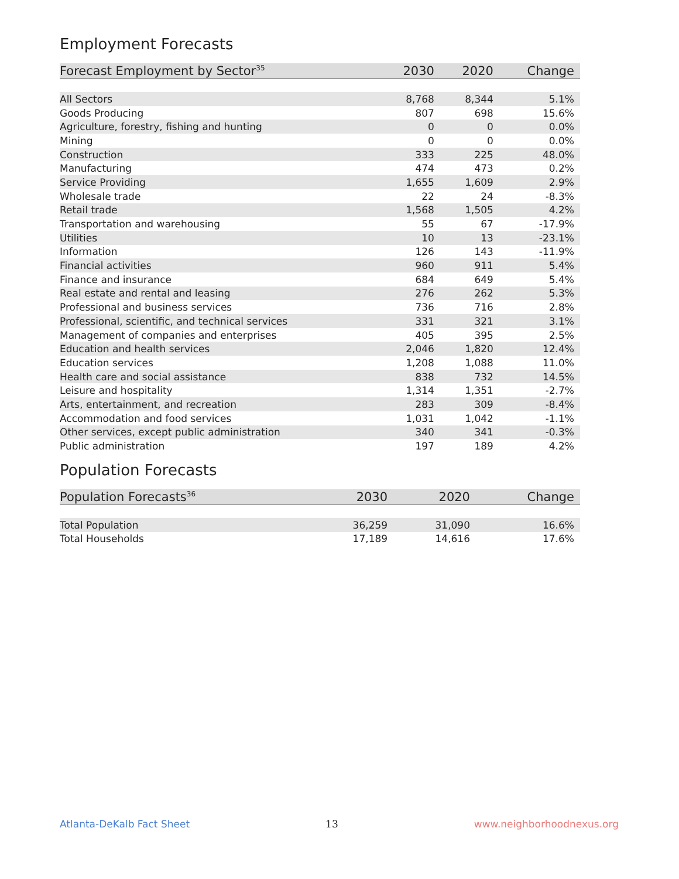Employment Forecasts
| Forecast Employment by Sector<sup>35</sup> | 2030 | 2020 | Change |
| --- | --- | --- | --- |
| All Sectors | 8,768 | 8,344 | 5.1% |
| Goods Producing | 807 | 698 | 15.6% |
| Agriculture, forestry, fishing and hunting | 0 | 0 | 0.0% |
| Mining | 0 | 0 | 0.0% |
| Construction | 333 | 225 | 48.0% |
| Manufacturing | 474 | 473 | 0.2% |
| Service Providing | 1,655 | 1,609 | 2.9% |
| Wholesale trade | 22 | 24 | -8.3% |
| Retail trade | 1,568 | 1,505 | 4.2% |
| Transportation and warehousing | 55 | 67 | -17.9% |
| Utilities | 10 | 13 | -23.1% |
| Information | 126 | 143 | -11.9% |
| Financial activities | 960 | 911 | 5.4% |
| Finance and insurance | 684 | 649 | 5.4% |
| Real estate and rental and leasing | 276 | 262 | 5.3% |
| Professional and business services | 736 | 716 | 2.8% |
| Professional, scientific, and technical services | 331 | 321 | 3.1% |
| Management of companies and enterprises | 405 | 395 | 2.5% |
| Education and health services | 2,046 | 1,820 | 12.4% |
| Education services | 1,208 | 1,088 | 11.0% |
| Health care and social assistance | 838 | 732 | 14.5% |
| Leisure and hospitality | 1,314 | 1,351 | -2.7% |
| Arts, entertainment, and recreation | 283 | 309 | -8.4% |
| Accommodation and food services | 1,031 | 1,042 | -1.1% |
| Other services, except public administration | 340 | 341 | -0.3% |
| Public administration | 197 | 189 | 4.2% |
Population Forecasts
| Population Forecasts<sup>36</sup> | 2030 | 2020 | Change |
| --- | --- | --- | --- |
| Total Population | 36,259 | 31,090 | 16.6% |
| Total Households | 17,189 | 14,616 | 17.6% |
Atlanta-DeKalb Fact Sheet 13 www.neighborhoodnexus.org